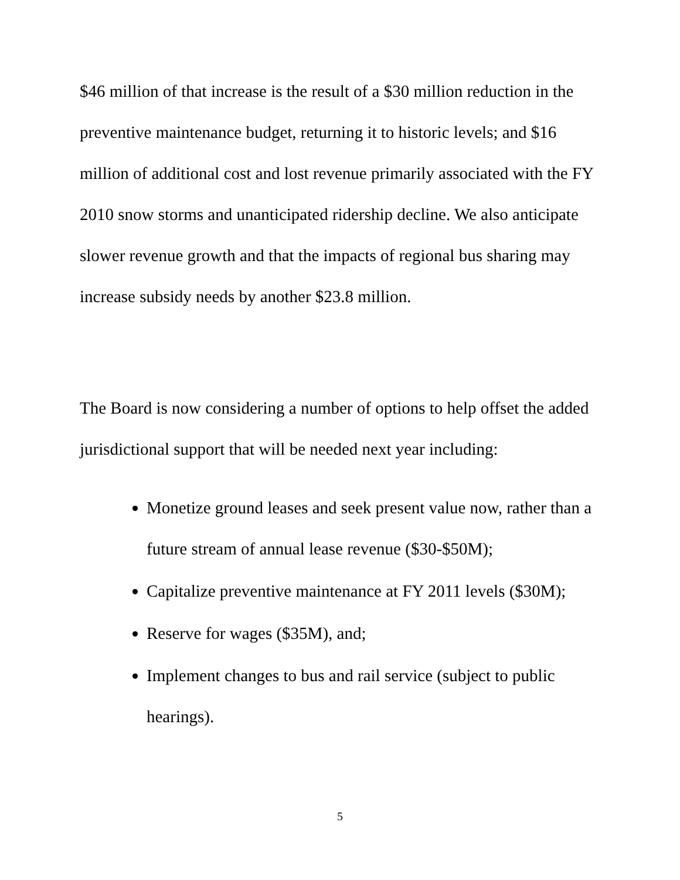$46 million of that increase is the result of a $30 million reduction in the preventive maintenance budget, returning it to historic levels; and $16 million of additional cost and lost revenue primarily associated with the FY 2010 snow storms and unanticipated ridership decline. We also anticipate slower revenue growth and that the impacts of regional bus sharing may increase subsidy needs by another $23.8 million.
The Board is now considering a number of options to help offset the added jurisdictional support that will be needed next year including:
Monetize ground leases and seek present value now, rather than a future stream of annual lease revenue ($30-$50M);
Capitalize preventive maintenance at FY 2011 levels ($30M);
Reserve for wages ($35M), and;
Implement changes to bus and rail service (subject to public hearings).
5